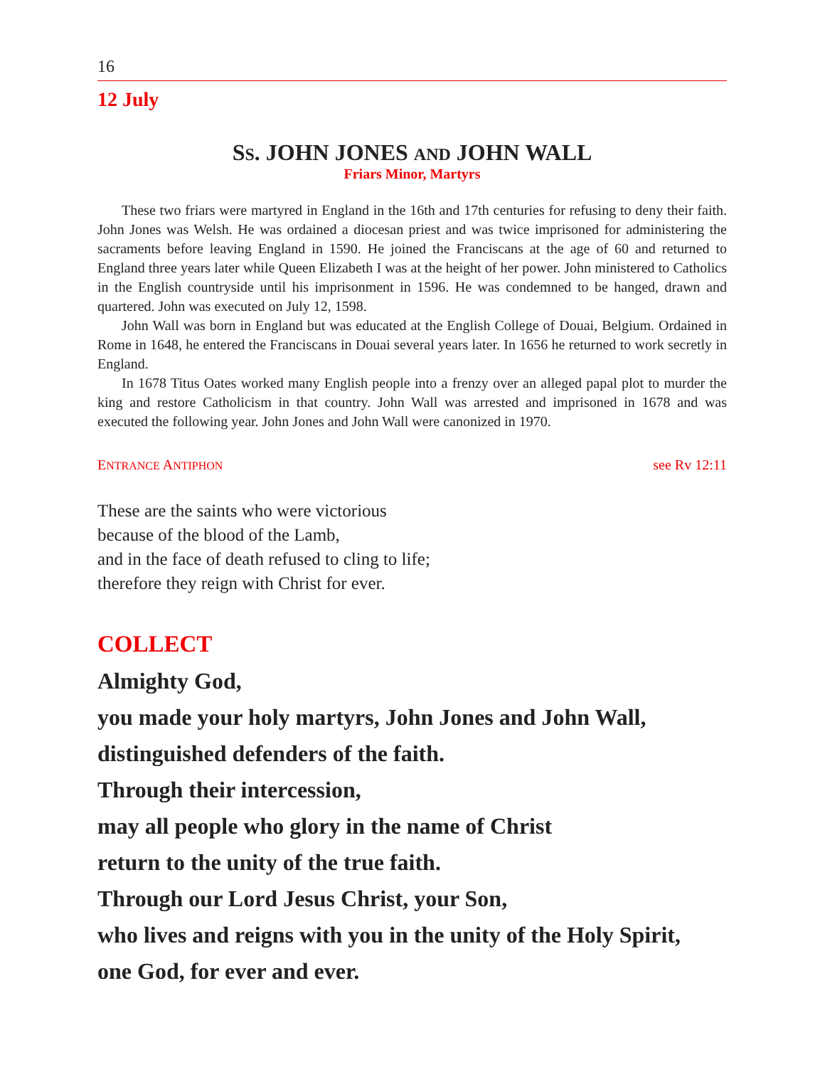16
12 July
SS. JOHN JONES AND JOHN WALL
Friars Minor, Martyrs
These two friars were martyred in England in the 16th and 17th centuries for refusing to deny their faith. John Jones was Welsh. He was ordained a diocesan priest and was twice imprisoned for administering the sacraments before leaving England in 1590. He joined the Franciscans at the age of 60 and returned to England three years later while Queen Elizabeth I was at the height of her power. John ministered to Catholics in the English countryside until his imprisonment in 1596. He was condemned to be hanged, drawn and quartered. John was executed on July 12, 1598.
John Wall was born in England but was educated at the English College of Douai, Belgium. Ordained in Rome in 1648, he entered the Franciscans in Douai several years later. In 1656 he returned to work secretly in England.
In 1678 Titus Oates worked many English people into a frenzy over an alleged papal plot to murder the king and restore Catholicism in that country. John Wall was arrested and imprisoned in 1678 and was executed the following year. John Jones and John Wall were canonized in 1970.
ENTRANCE ANTIPHON see Rv 12:11
These are the saints who were victorious
because of the blood of the Lamb,
and in the face of death refused to cling to life;
therefore they reign with Christ for ever.
COLLECT
Almighty God,
you made your holy martyrs, John Jones and John Wall,
distinguished defenders of the faith.
Through their intercession,
may all people who glory in the name of Christ
return to the unity of the true faith.
Through our Lord Jesus Christ, your Son,
who lives and reigns with you in the unity of the Holy Spirit,
one God, for ever and ever.